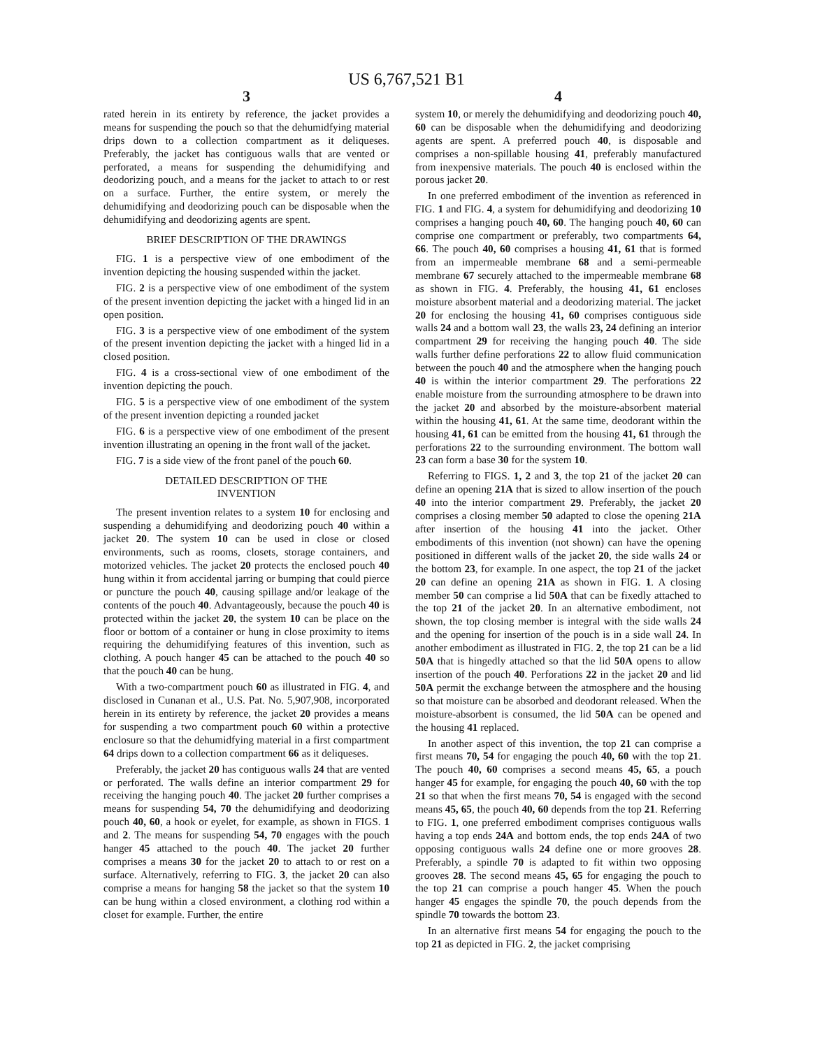US 6,767,521 B1
3
rated herein in its entirety by reference, the jacket provides a means for suspending the pouch so that the dehumidfying material drips down to a collection compartment as it deliqueses. Preferably, the jacket has contiguous walls that are vented or perforated, a means for suspending the dehumidifying and deodorizing pouch, and a means for the jacket to attach to or rest on a surface. Further, the entire system, or merely the dehumidifying and deodorizing pouch can be disposable when the dehumidifying and deodorizing agents are spent.
BRIEF DESCRIPTION OF THE DRAWINGS
FIG. 1 is a perspective view of one embodiment of the invention depicting the housing suspended within the jacket.
FIG. 2 is a perspective view of one embodiment of the system of the present invention depicting the jacket with a hinged lid in an open position.
FIG. 3 is a perspective view of one embodiment of the system of the present invention depicting the jacket with a hinged lid in a closed position.
FIG. 4 is a cross-sectional view of one embodiment of the invention depicting the pouch.
FIG. 5 is a perspective view of one embodiment of the system of the present invention depicting a rounded jacket
FIG. 6 is a perspective view of one embodiment of the present invention illustrating an opening in the front wall of the jacket.
FIG. 7 is a side view of the front panel of the pouch 60.
DETAILED DESCRIPTION OF THE
INVENTION
The present invention relates to a system 10 for enclosing and suspending a dehumidifying and deodorizing pouch 40 within a jacket 20. The system 10 can be used in close or closed environments, such as rooms, closets, storage containers, and motorized vehicles. The jacket 20 protects the enclosed pouch 40 hung within it from accidental jarring or bumping that could pierce or puncture the pouch 40, causing spillage and/or leakage of the contents of the pouch 40. Advantageously, because the pouch 40 is protected within the jacket 20, the system 10 can be place on the floor or bottom of a container or hung in close proximity to items requiring the dehumidifying features of this invention, such as clothing. A pouch hanger 45 can be attached to the pouch 40 so that the pouch 40 can be hung.
With a two-compartment pouch 60 as illustrated in FIG. 4, and disclosed in Cunanan et al., U.S. Pat. No. 5,907,908, incorporated herein in its entirety by reference, the jacket 20 provides a means for suspending a two compartment pouch 60 within a protective enclosure so that the dehumidfying material in a first compartment 64 drips down to a collection compartment 66 as it deliqueses.
Preferably, the jacket 20 has contiguous walls 24 that are vented or perforated. The walls define an interior compartment 29 for receiving the hanging pouch 40. The jacket 20 further comprises a means for suspending 54, 70 the dehumidifying and deodorizing pouch 40, 60, a hook or eyelet, for example, as shown in FIGS. 1 and 2. The means for suspending 54, 70 engages with the pouch hanger 45 attached to the pouch 40. The jacket 20 further comprises a means 30 for the jacket 20 to attach to or rest on a surface. Alternatively, referring to FIG. 3, the jacket 20 can also comprise a means for hanging 58 the jacket so that the system 10 can be hung within a closed environment, a clothing rod within a closet for example. Further, the entire
4
system 10, or merely the dehumidifying and deodorizing pouch 40, 60 can be disposable when the dehumidifying and deodorizing agents are spent. A preferred pouch 40, is disposable and comprises a non-spillable housing 41, preferably manufactured from inexpensive materials. The pouch 40 is enclosed within the porous jacket 20.
In one preferred embodiment of the invention as referenced in FIG. 1 and FIG. 4, a system for dehumidifying and deodorizing 10 comprises a hanging pouch 40, 60. The hanging pouch 40, 60 can comprise one compartment or preferably, two compartments 64, 66. The pouch 40, 60 comprises a housing 41, 61 that is formed from an impermeable membrane 68 and a semi-permeable membrane 67 securely attached to the impermeable membrane 68 as shown in FIG. 4. Preferably, the housing 41, 61 encloses moisture absorbent material and a deodorizing material. The jacket 20 for enclosing the housing 41, 60 comprises contiguous side walls 24 and a bottom wall 23, the walls 23, 24 defining an interior compartment 29 for receiving the hanging pouch 40. The side walls further define perforations 22 to allow fluid communication between the pouch 40 and the atmosphere when the hanging pouch 40 is within the interior compartment 29. The perforations 22 enable moisture from the surrounding atmosphere to be drawn into the jacket 20 and absorbed by the moisture-absorbent material within the housing 41, 61. At the same time, deodorant within the housing 41, 61 can be emitted from the housing 41, 61 through the perforations 22 to the surrounding environment. The bottom wall 23 can form a base 30 for the system 10.
Referring to FIGS. 1, 2 and 3, the top 21 of the jacket 20 can define an opening 21A that is sized to allow insertion of the pouch 40 into the interior compartment 29. Preferably, the jacket 20 comprises a closing member 50 adapted to close the opening 21A after insertion of the housing 41 into the jacket. Other embodiments of this invention (not shown) can have the opening positioned in different walls of the jacket 20, the side walls 24 or the bottom 23, for example. In one aspect, the top 21 of the jacket 20 can define an opening 21A as shown in FIG. 1. A closing member 50 can comprise a lid 50A that can be fixedly attached to the top 21 of the jacket 20. In an alternative embodiment, not shown, the top closing member is integral with the side walls 24 and the opening for insertion of the pouch is in a side wall 24. In another embodiment as illustrated in FIG. 2, the top 21 can be a lid 50A that is hingedly attached so that the lid 50A opens to allow insertion of the pouch 40. Perforations 22 in the jacket 20 and lid 50A permit the exchange between the atmosphere and the housing so that moisture can be absorbed and deodorant released. When the moisture-absorbent is consumed, the lid 50A can be opened and the housing 41 replaced.
In another aspect of this invention, the top 21 can comprise a first means 70, 54 for engaging the pouch 40, 60 with the top 21. The pouch 40, 60 comprises a second means 45, 65, a pouch hanger 45 for example, for engaging the pouch 40, 60 with the top 21 so that when the first means 70, 54 is engaged with the second means 45, 65, the pouch 40, 60 depends from the top 21. Referring to FIG. 1, one preferred embodiment comprises contiguous walls having a top ends 24A and bottom ends, the top ends 24A of two opposing contiguous walls 24 define one or more grooves 28. Preferably, a spindle 70 is adapted to fit within two opposing grooves 28. The second means 45, 65 for engaging the pouch to the top 21 can comprise a pouch hanger 45. When the pouch hanger 45 engages the spindle 70, the pouch depends from the spindle 70 towards the bottom 23.
In an alternative first means 54 for engaging the pouch to the top 21 as depicted in FIG. 2, the jacket comprising